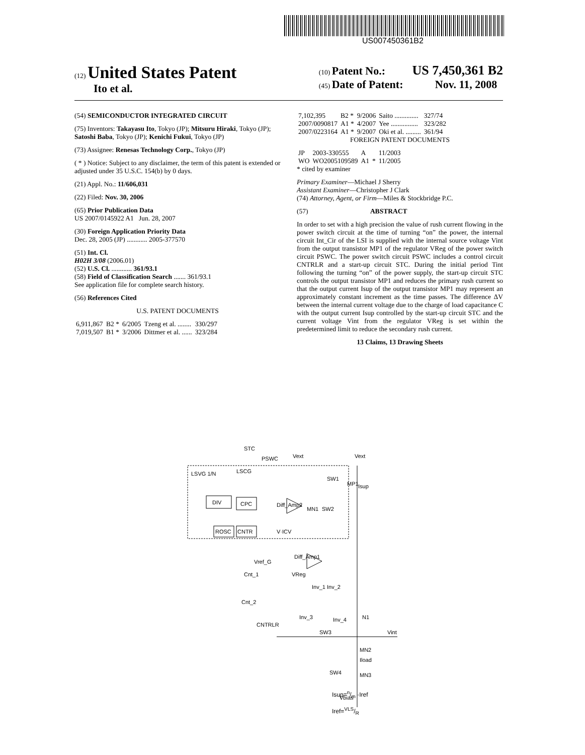US007450361B2
(12) United States Patent
Ito et al.
(10) Patent No.: US 7,450,361 B2
(45) Date of Patent: Nov. 11, 2008
(54) SEMICONDUCTOR INTEGRATED CIRCUIT
(75) Inventors: Takayasu Ito, Tokyo (JP); Mitsuru Hiraki, Tokyo (JP); Satoshi Baba, Tokyo (JP); Kenichi Fukui, Tokyo (JP)
(73) Assignee: Renesas Technology Corp., Tokyo (JP)
( * ) Notice: Subject to any disclaimer, the term of this patent is extended or adjusted under 35 U.S.C. 154(b) by 0 days.
(21) Appl. No.: 11/606,031
(22) Filed: Nov. 30, 2006
(65) Prior Publication Data
US 2007/0145922 A1 Jun. 28, 2007
(30) Foreign Application Priority Data
Dec. 28, 2005 (JP) ............ 2005-377570
(51) Int. Cl.
H02H 3/08 (2006.01)
(52) U.S. Cl. ............ 361/93.1
(58) Field of Classification Search ....... 361/93.1
See application file for complete search history.
(56) References Cited
U.S. PATENT DOCUMENTS
| 6,911,867 | B2 * | 6/2005 | Tzeng et al. ........ | 330/297 |
| 7,019,507 | B1 * | 3/2006 | Dittmer et al. ...... | 323/284 |
| 7,102,395 | B2 * | 9/2006 | Saito .............. | 327/74 |
| 2007/0090817 | A1 * | 4/2007 | Yee ................ | 323/282 |
| 2007/0223164 | A1 * | 9/2007 | Oki et al. ......... | 361/94 |
FOREIGN PATENT DOCUMENTS
| JP | 2003-330555 | A | | 11/2003 |
| WO | WO2005109589 | A1 | * | 11/2005 |
* cited by examiner
Primary Examiner—Michael J Sherry
Assistant Examiner—Christopher J Clark
(74) Attorney, Agent, or Firm—Miles & Stockbridge P.C.
(57) ABSTRACT
In order to set with a high precision the value of rush current flowing in the power switch circuit at the time of turning “on” the power, the internal circuit Int_Cir of the LSI is supplied with the internal source voltage Vint from the output transistor MP1 of the regulator VReg of the power switch circuit PSWC. The power switch circuit PSWC includes a control circuit CNTRLR and a start-up circuit STC. During the initial period Tint following the turning “on” of the power supply, the start-up circuit STC controls the output transistor MP1 and reduces the primary rush current so that the output current Isup of the output transistor MP1 may represent an approximately constant increment as the time passes. The difference ΔV between the internal current voltage due to the charge of load capacitance C with the output current Isup controlled by the start-up circuit STC and the current voltage Vint from the regulator VReg is set within the predetermined limit to reduce the secondary rush current.
13 Claims, 13 Drawing Sheets
DIV
CPC
ROSC
CNTR
STC
PSWC
LSVG 1/N
LSCG
Diff_Amp2
MN1
SW1
SW2
MP1
Isup
Vext
Vext
V·ICV
Vref_G
Diff_Amp1
VReg
Cnt_1
Cnt_2
CNTRLR
Inv_1 Inv_2
Inv_3
Inv_4
SW3
SW4
MN2
Iload
MN3
Vint
N1
Vbias
Isup=n/m ·Iref
Iref=VLS/R